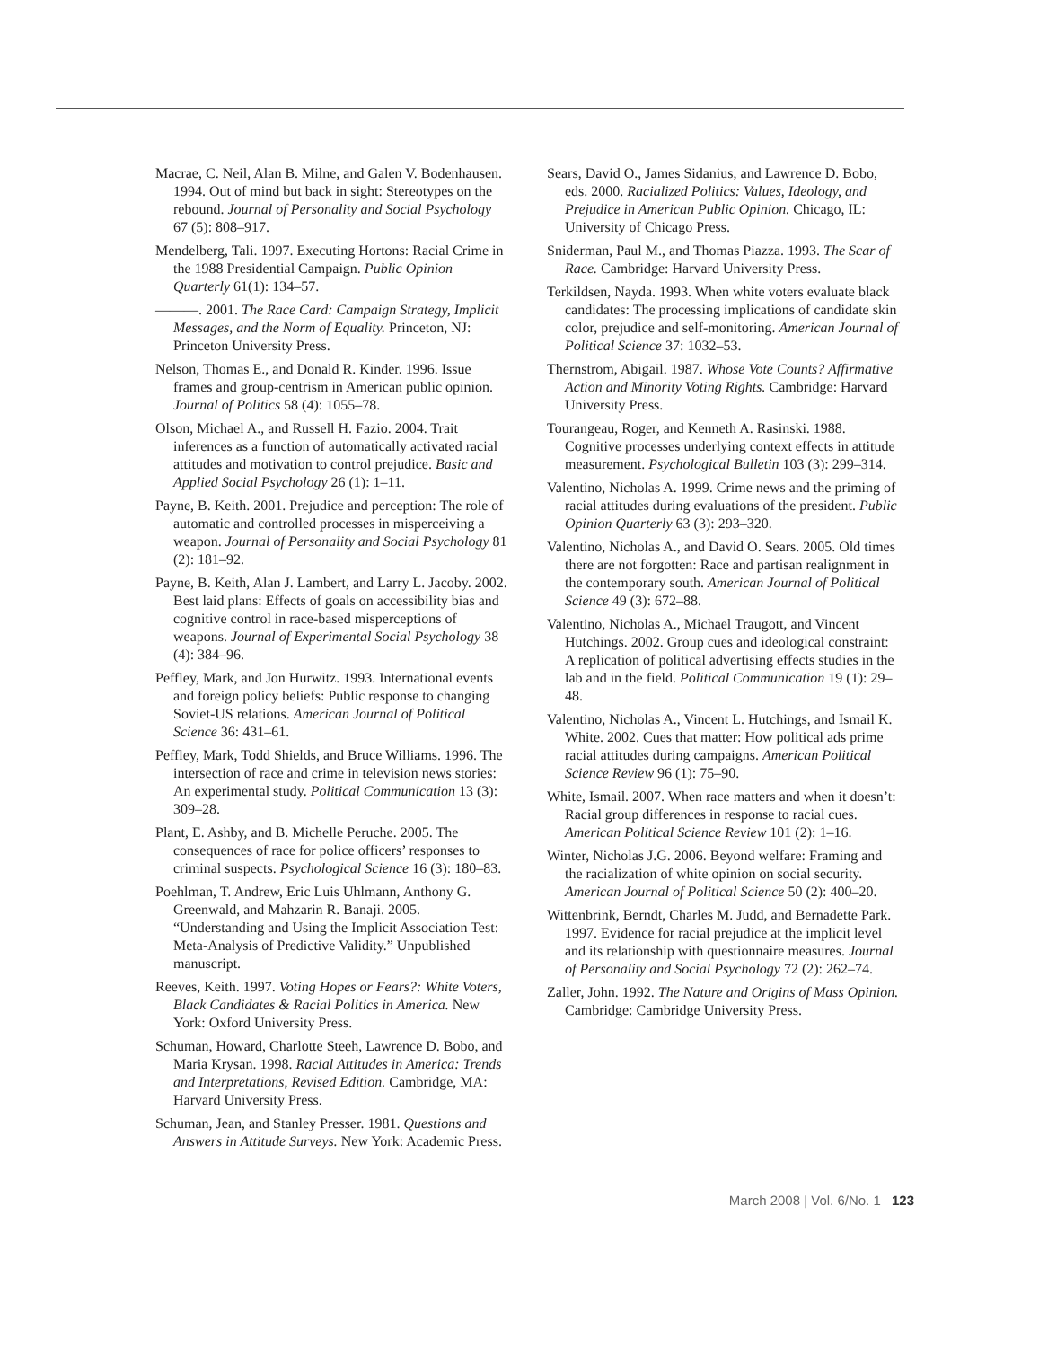Macrae, C. Neil, Alan B. Milne, and Galen V. Bodenhausen. 1994. Out of mind but back in sight: Stereotypes on the rebound. Journal of Personality and Social Psychology 67 (5): 808–917.
Mendelberg, Tali. 1997. Executing Hortons: Racial Crime in the 1988 Presidential Campaign. Public Opinion Quarterly 61(1): 134–57.
———. 2001. The Race Card: Campaign Strategy, Implicit Messages, and the Norm of Equality. Princeton, NJ: Princeton University Press.
Nelson, Thomas E., and Donald R. Kinder. 1996. Issue frames and group-centrism in American public opinion. Journal of Politics 58 (4): 1055–78.
Olson, Michael A., and Russell H. Fazio. 2004. Trait inferences as a function of automatically activated racial attitudes and motivation to control prejudice. Basic and Applied Social Psychology 26 (1): 1–11.
Payne, B. Keith. 2001. Prejudice and perception: The role of automatic and controlled processes in misperceiving a weapon. Journal of Personality and Social Psychology 81 (2): 181–92.
Payne, B. Keith, Alan J. Lambert, and Larry L. Jacoby. 2002. Best laid plans: Effects of goals on accessibility bias and cognitive control in race-based misperceptions of weapons. Journal of Experimental Social Psychology 38 (4): 384–96.
Peffley, Mark, and Jon Hurwitz. 1993. International events and foreign policy beliefs: Public response to changing Soviet-US relations. American Journal of Political Science 36: 431–61.
Peffley, Mark, Todd Shields, and Bruce Williams. 1996. The intersection of race and crime in television news stories: An experimental study. Political Communication 13 (3): 309–28.
Plant, E. Ashby, and B. Michelle Peruche. 2005. The consequences of race for police officers’ responses to criminal suspects. Psychological Science 16 (3): 180–83.
Poehlman, T. Andrew, Eric Luis Uhlmann, Anthony G. Greenwald, and Mahzarin R. Banaji. 2005. “Understanding and Using the Implicit Association Test: Meta-Analysis of Predictive Validity.” Unpublished manuscript.
Reeves, Keith. 1997. Voting Hopes or Fears?: White Voters, Black Candidates & Racial Politics in America. New York: Oxford University Press.
Schuman, Howard, Charlotte Steeh, Lawrence D. Bobo, and Maria Krysan. 1998. Racial Attitudes in America: Trends and Interpretations, Revised Edition. Cambridge, MA: Harvard University Press.
Schuman, Jean, and Stanley Presser. 1981. Questions and Answers in Attitude Surveys. New York: Academic Press.
Sears, David O., James Sidanius, and Lawrence D. Bobo, eds. 2000. Racialized Politics: Values, Ideology, and Prejudice in American Public Opinion. Chicago, IL: University of Chicago Press.
Sniderman, Paul M., and Thomas Piazza. 1993. The Scar of Race. Cambridge: Harvard University Press.
Terkildsen, Nayda. 1993. When white voters evaluate black candidates: The processing implications of candidate skin color, prejudice and self-monitoring. American Journal of Political Science 37: 1032–53.
Thernstrom, Abigail. 1987. Whose Vote Counts? Affirmative Action and Minority Voting Rights. Cambridge: Harvard University Press.
Tourangeau, Roger, and Kenneth A. Rasinski. 1988. Cognitive processes underlying context effects in attitude measurement. Psychological Bulletin 103 (3): 299–314.
Valentino, Nicholas A. 1999. Crime news and the priming of racial attitudes during evaluations of the president. Public Opinion Quarterly 63 (3): 293–320.
Valentino, Nicholas A., and David O. Sears. 2005. Old times there are not forgotten: Race and partisan realignment in the contemporary south. American Journal of Political Science 49 (3): 672–88.
Valentino, Nicholas A., Michael Traugott, and Vincent Hutchings. 2002. Group cues and ideological constraint: A replication of political advertising effects studies in the lab and in the field. Political Communication 19 (1): 29–48.
Valentino, Nicholas A., Vincent L. Hutchings, and Ismail K. White. 2002. Cues that matter: How political ads prime racial attitudes during campaigns. American Political Science Review 96 (1): 75–90.
White, Ismail. 2007. When race matters and when it doesn’t: Racial group differences in response to racial cues. American Political Science Review 101 (2): 1–16.
Winter, Nicholas J.G. 2006. Beyond welfare: Framing and the racialization of white opinion on social security. American Journal of Political Science 50 (2): 400–20.
Wittenbrink, Berndt, Charles M. Judd, and Bernadette Park. 1997. Evidence for racial prejudice at the implicit level and its relationship with questionnaire measures. Journal of Personality and Social Psychology 72 (2): 262–74.
Zaller, John. 1992. The Nature and Origins of Mass Opinion. Cambridge: Cambridge University Press.
March 2008 | Vol. 6/No. 1 123